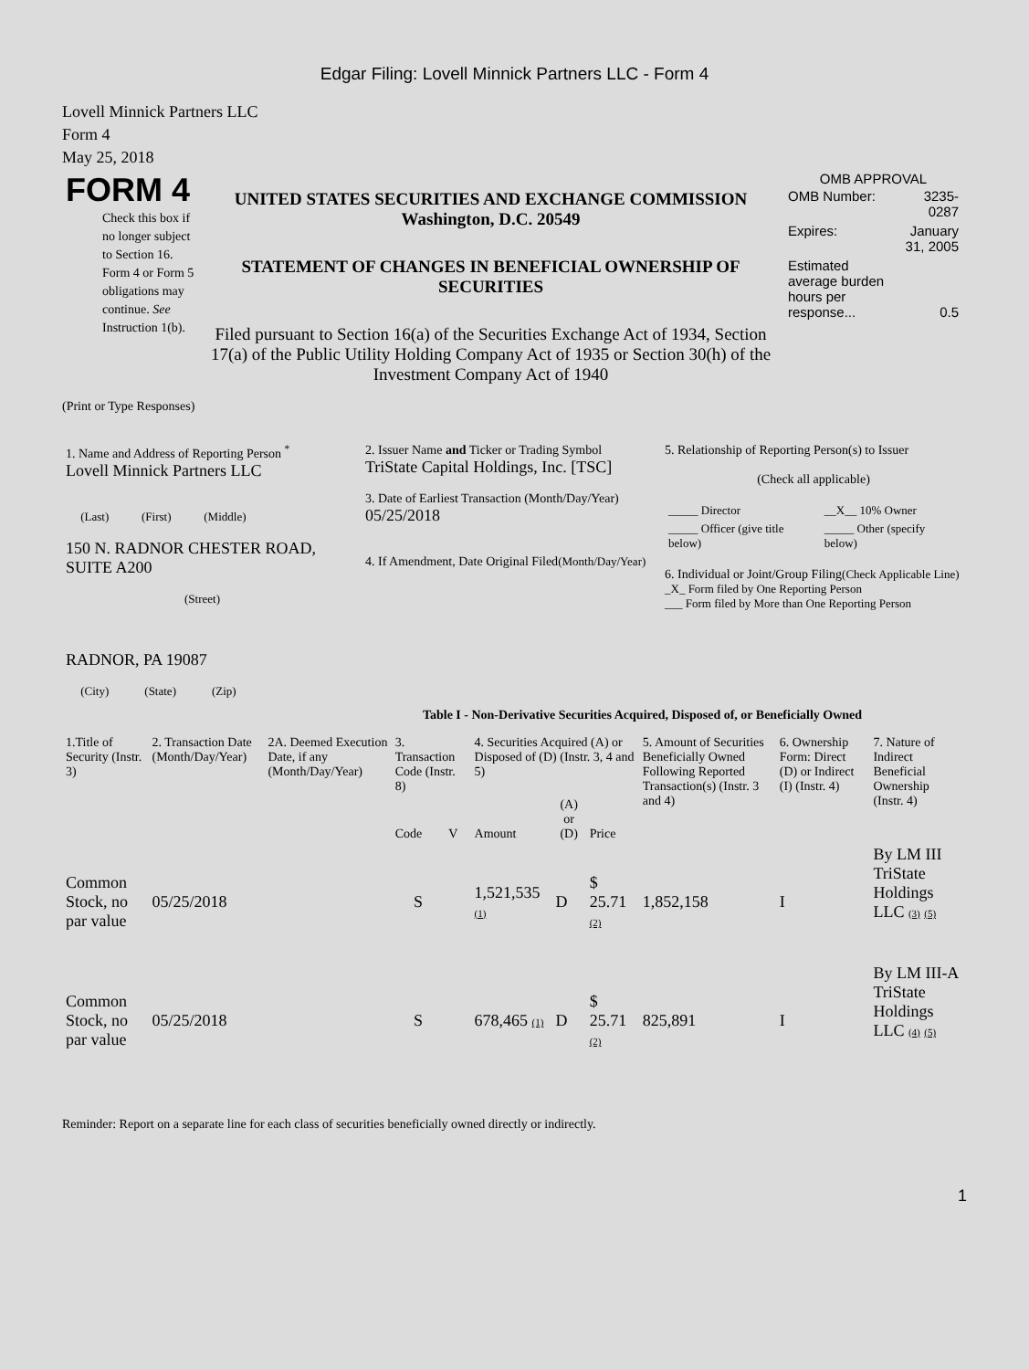Edgar Filing: Lovell Minnick Partners LLC - Form 4
Lovell Minnick Partners LLC
Form 4
May 25, 2018
| FORM 4 Check this box if no longer subject to Section 16. Form 4 or Form 5 obligations may continue. See Instruction 1(b). | UNITED STATES SECURITIES AND EXCHANGE COMMISSION Washington, D.C. 20549 STATEMENT OF CHANGES IN BENEFICIAL OWNERSHIP OF SECURITIES Filed pursuant to Section 16(a) of the Securities Exchange Act of 1934, Section 17(a) of the Public Utility Holding Company Act of 1935 or Section 30(h) of the Investment Company Act of 1940 | OMB APPROVAL / OMB Number: / 3235-0287 / / Expires: / January 31, 2005 / / Estimated average burden hours per response... / 0.5 / |
(Print or Type Responses)
| 1. Name and Address of Reporting Person <sup>*</sup> Lovell Minnick Partners LLC (Last) (First) (Middle) 150 N. RADNOR CHESTER ROAD, SUITE A200 (Street) RADNOR, PA 19087 (City) (State) (Zip) | 2. Issuer Name and Ticker or Trading Symbol TriState Capital Holdings, Inc. [TSC] 3. Date of Earliest Transaction (Month/Day/Year) 05/25/2018 4. If Amendment, Date Original Filed (Month/Day/Year) | 5. Relationship of Reporting Person(s) to Issuer (Check all applicable) / _____ Director / __X__ 10% Owner / / _____ Officer (give title below) / _____ Other (specify below) / 6. Individual or Joint/Group Filing (Check Applicable Line) _X_ Form filed by One Reporting Person ___ Form filed by More than One Reporting Person |
Table I - Non-Derivative Securities Acquired, Disposed of, or Beneficially Owned
| 1.Title of Security (Instr. 3) | 2. Transaction Date (Month/Day/Year) | 2A. Deemed Execution Date, if any (Month/Day/Year) | 3. Transaction Code (Instr. 8) | | 4. Securities Acquired (A) or Disposed of (D) (Instr. 3, 4 and 5) | | | 5. Amount of Securities Beneficially Owned Following Reported Transaction(s) (Instr. 3 and 4) | 6. Ownership Form: Direct (D) or Indirect (I) (Instr. 4) | 7. Nature of Indirect Beneficial Ownership (Instr. 4) |
| | | | Code | V | Amount | (A) or (D) | Price | | | |
| Common Stock, no par value | 05/25/2018 | | S | | 1,521,535 (1) | D | $ 25.71 (2) | 1,852,158 | I | By LM III TriState Holdings LLC (3) (5) |
| Common Stock, no par value | 05/25/2018 | | S | | 678,465 (1) | D | $ 25.71 (2) | 825,891 | I | By LM III-A TriState Holdings LLC (4) (5) |
Reminder: Report on a separate line for each class of securities beneficially owned directly or indirectly.
1